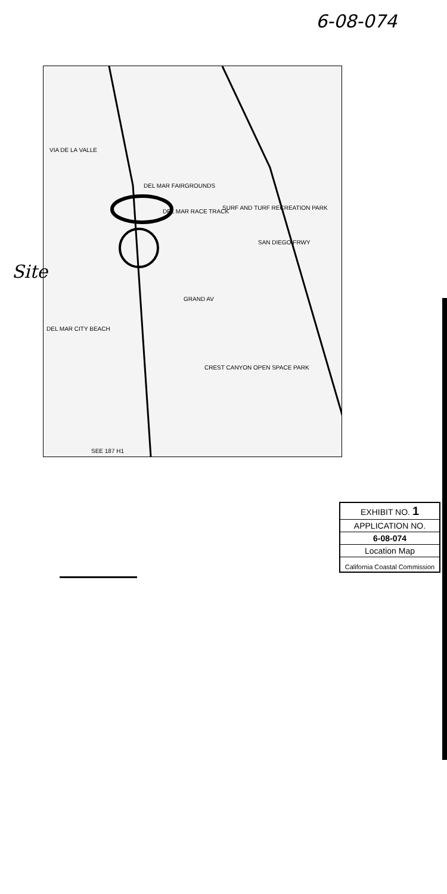6-08-074
DEL MAR FAIRGROUNDS
DEL MAR RACE TRACK
SURF AND TURF RECREATION PARK
GRAND AV
DEL MAR CITY BEACH
CREST CANYON OPEN SPACE PARK
SAN DIEGO FRWY
VIA DE LA VALLE
SEE 187 H1
Site
EXHIBIT NO. 1
APPLICATION NO.
6-08-074
Location Map
California Coastal Commission